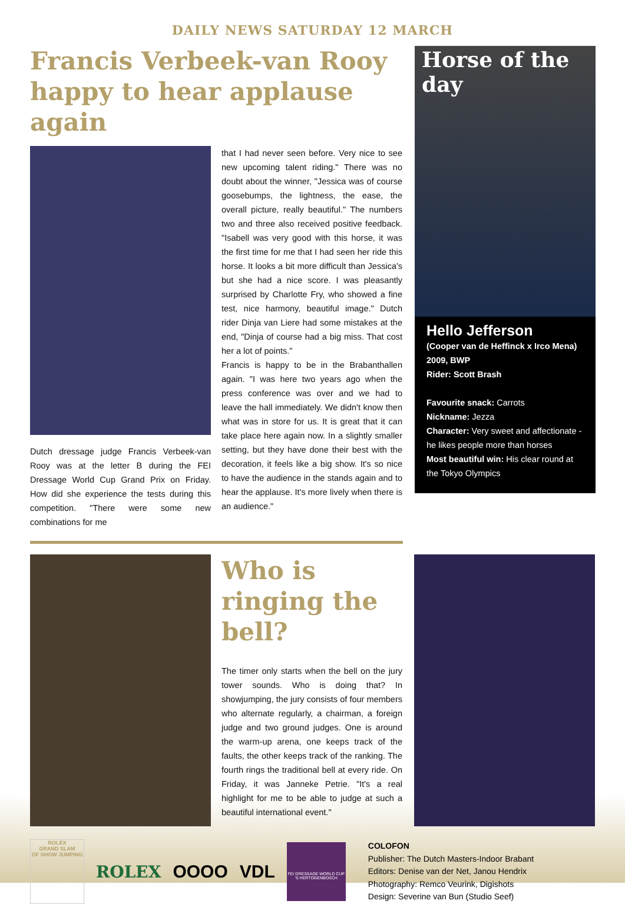DAILY NEWS SATURDAY 12 MARCH
Francis Verbeek-van Rooy happy to hear applause again
Dutch dressage judge Francis Verbeek-van Rooy was at the letter B during the FEI Dressage World Cup Grand Prix on Friday. How did she experience the tests during this competition. "There were some new combinations for me
that I had never seen before. Very nice to see new upcoming talent riding." There was no doubt about the winner, "Jessica was of course goosebumps, the lightness, the ease, the overall picture, really beautiful." The numbers two and three also received positive feedback. "Isabell was very good with this horse, it was the first time for me that I had seen her ride this horse. It looks a bit more difficult than Jessica's but she had a nice score. I was pleasantly surprised by Charlotte Fry, who showed a fine test, nice harmony, beautiful image." Dutch rider Dinja van Liere had some mistakes at the end, "Dinja of course had a big miss. That cost her a lot of points."
Francis is happy to be in the Brabanthallen again. "I was here two years ago when the press conference was over and we had to leave the hall immediately. We didn't know then what was in store for us. It is great that it can take place here again now. In a slightly smaller setting, but they have done their best with the decoration, it feels like a big show. It's so nice to have the audience in the stands again and to hear the applause. It's more lively when there is an audience."
Horse of the day
Hello Jefferson
(Cooper van de Heffinck x Irco Mena)
2009, BWP
Rider: Scott Brash
Favourite snack: Carrots
Nickname: Jezza
Character: Very sweet and affectionate - he likes people more than horses
Most beautiful win: His clear round at the Tokyo Olympics
Who is ringing the bell?
The timer only starts when the bell on the jury tower sounds. Who is doing that? In showjumping, the jury consists of four members who alternate regularly, a chairman, a foreign judge and two ground judges. One is around the warm-up arena, one keeps track of the faults, the other keeps track of the ranking. The fourth rings the traditional bell at every ride. On Friday, it was Janneke Petrie. "It's a real highlight for me to be able to judge at such a beautiful international event."
ROLEX
GRAND SLAM
OF SHOW JUMPING
ROLEX OOOO VDL
FEI DRESSAGE WORLD CUP 'S HERTOGENBOSCH
COLOFON
Publisher: The Dutch Masters-Indoor Brabant
Editors: Denise van der Net, Janou Hendrix
Photography: Remco Veurink, Digishots
Design: Severine van Bun (Studio Seef)